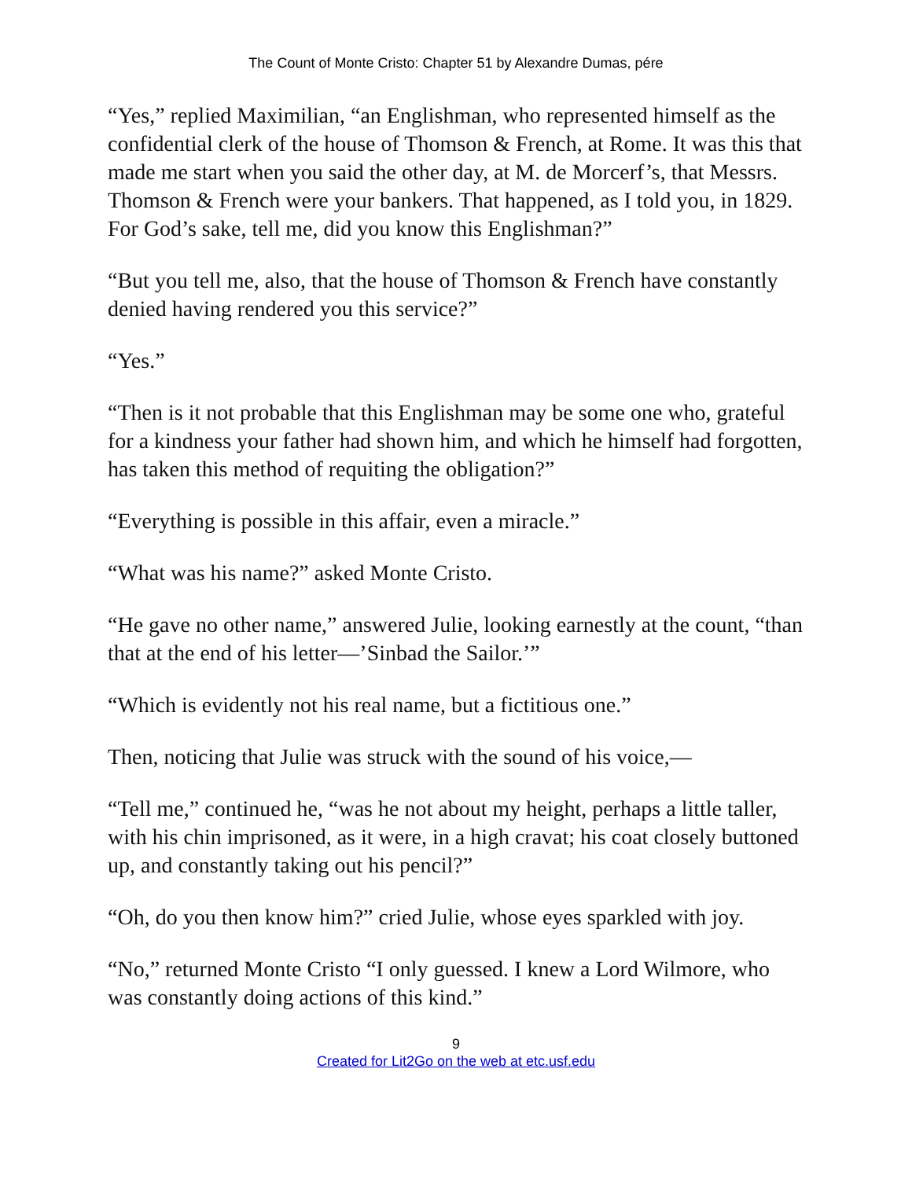The Count of Monte Cristo: Chapter 51 by Alexandre Dumas, pére
“Yes,” replied Maximilian, “an Englishman, who represented himself as the confidential clerk of the house of Thomson & French, at Rome. It was this that made me start when you said the other day, at M. de Morcerf’s, that Messrs. Thomson & French were your bankers. That happened, as I told you, in 1829. For God’s sake, tell me, did you know this Englishman?”
“But you tell me, also, that the house of Thomson & French have constantly denied having rendered you this service?”
“Yes.”
“Then is it not probable that this Englishman may be some one who, grateful for a kindness your father had shown him, and which he himself had forgotten, has taken this method of requiting the obligation?”
“Everything is possible in this affair, even a miracle.”
“What was his name?” asked Monte Cristo.
“He gave no other name,” answered Julie, looking earnestly at the count, “than that at the end of his letter—’Sinbad the Sailor.’”
“Which is evidently not his real name, but a fictitious one.”
Then, noticing that Julie was struck with the sound of his voice,—
“Tell me,” continued he, “was he not about my height, perhaps a little taller, with his chin imprisoned, as it were, in a high cravat; his coat closely buttoned up, and constantly taking out his pencil?”
“Oh, do you then know him?” cried Julie, whose eyes sparkled with joy.
“No,” returned Monte Cristo “I only guessed. I knew a Lord Wilmore, who was constantly doing actions of this kind.”
9
Created for Lit2Go on the web at etc.usf.edu